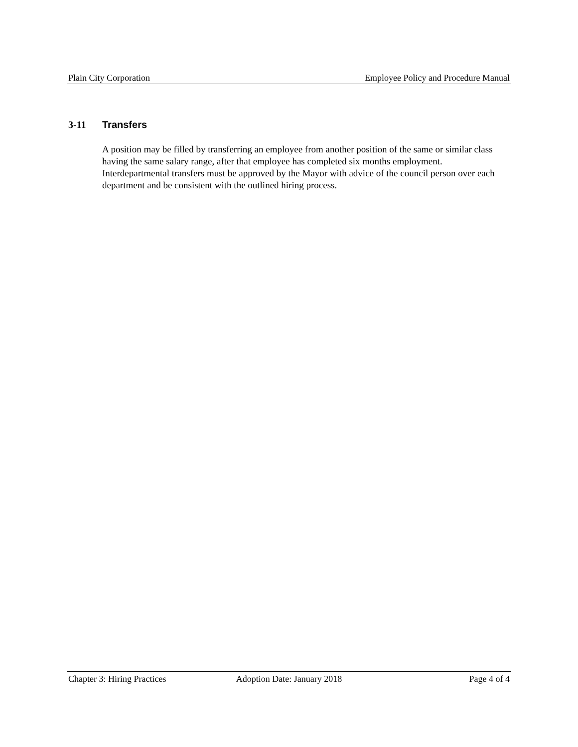Plain City Corporation Employee Policy and Procedure Manual
3-11 Transfers
A position may be filled by transferring an employee from another position of the same or similar class having the same salary range, after that employee has completed six months employment. Interdepartmental transfers must be approved by the Mayor with advice of the council person over each department and be consistent with the outlined hiring process.
Chapter 3: Hiring Practices Adoption Date: January 2018 Page 4 of 4